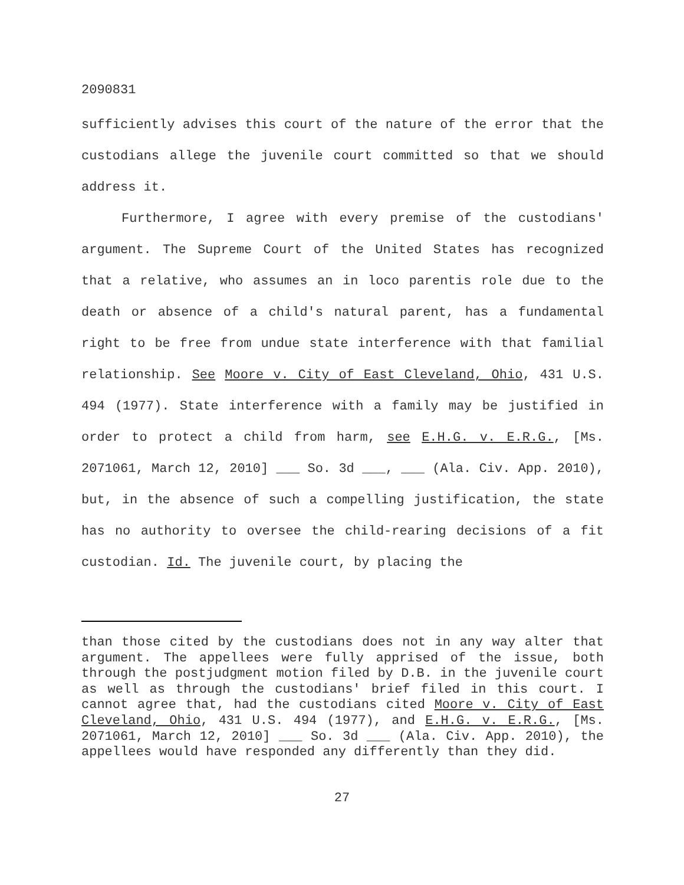2090831
sufficiently advises this court of the nature of the error that the custodians allege the juvenile court committed so that we should address it.
Furthermore, I agree with every premise of the custodians' argument. The Supreme Court of the United States has recognized that a relative, who assumes an in loco parentis role due to the death or absence of a child's natural parent, has a fundamental right to be free from undue state interference with that familial relationship. See Moore v. City of East Cleveland, Ohio, 431 U.S. 494 (1977). State interference with a family may be justified in order to protect a child from harm, see E.H.G. v. E.R.G., [Ms. 2071061, March 12, 2010] ___ So. 3d ___, ___ (Ala. Civ. App. 2010), but, in the absence of such a compelling justification, the state has no authority to oversee the child-rearing decisions of a fit custodian. Id. The juvenile court, by placing the
than those cited by the custodians does not in any way alter that argument. The appellees were fully apprised of the issue, both through the postjudgment motion filed by D.B. in the juvenile court as well as through the custodians' brief filed in this court. I cannot agree that, had the custodians cited Moore v. City of East Cleveland, Ohio, 431 U.S. 494 (1977), and E.H.G. v. E.R.G., [Ms. 2071061, March 12, 2010] ___ So. 3d ___ (Ala. Civ. App. 2010), the appellees would have responded any differently than they did.
27